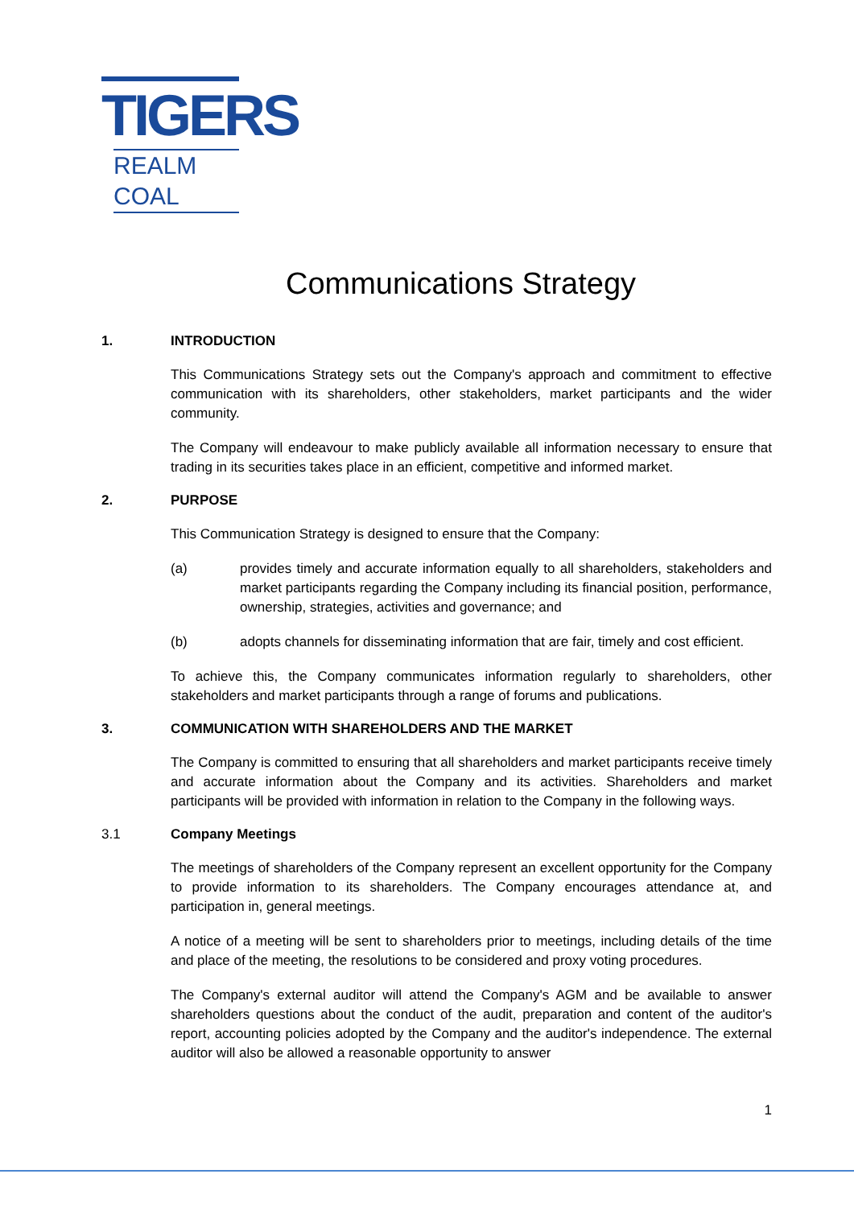TIGERS
REALM COAL
Communications Strategy
1. INTRODUCTION
This Communications Strategy sets out the Company's approach and commitment to effective communication with its shareholders, other stakeholders, market participants and the wider community.
The Company will endeavour to make publicly available all information necessary to ensure that trading in its securities takes place in an efficient, competitive and informed market.
2. PURPOSE
This Communication Strategy is designed to ensure that the Company:
(a) provides timely and accurate information equally to all shareholders, stakeholders and market participants regarding the Company including its financial position, performance, ownership, strategies, activities and governance; and
(b) adopts channels for disseminating information that are fair, timely and cost efficient.
To achieve this, the Company communicates information regularly to shareholders, other stakeholders and market participants through a range of forums and publications.
3. COMMUNICATION WITH SHAREHOLDERS AND THE MARKET
The Company is committed to ensuring that all shareholders and market participants receive timely and accurate information about the Company and its activities. Shareholders and market participants will be provided with information in relation to the Company in the following ways.
3.1 Company Meetings
The meetings of shareholders of the Company represent an excellent opportunity for the Company to provide information to its shareholders. The Company encourages attendance at, and participation in, general meetings.
A notice of a meeting will be sent to shareholders prior to meetings, including details of the time and place of the meeting, the resolutions to be considered and proxy voting procedures.
The Company's external auditor will attend the Company's AGM and be available to answer shareholders questions about the conduct of the audit, preparation and content of the auditor's report, accounting policies adopted by the Company and the auditor's independence. The external auditor will also be allowed a reasonable opportunity to answer
1